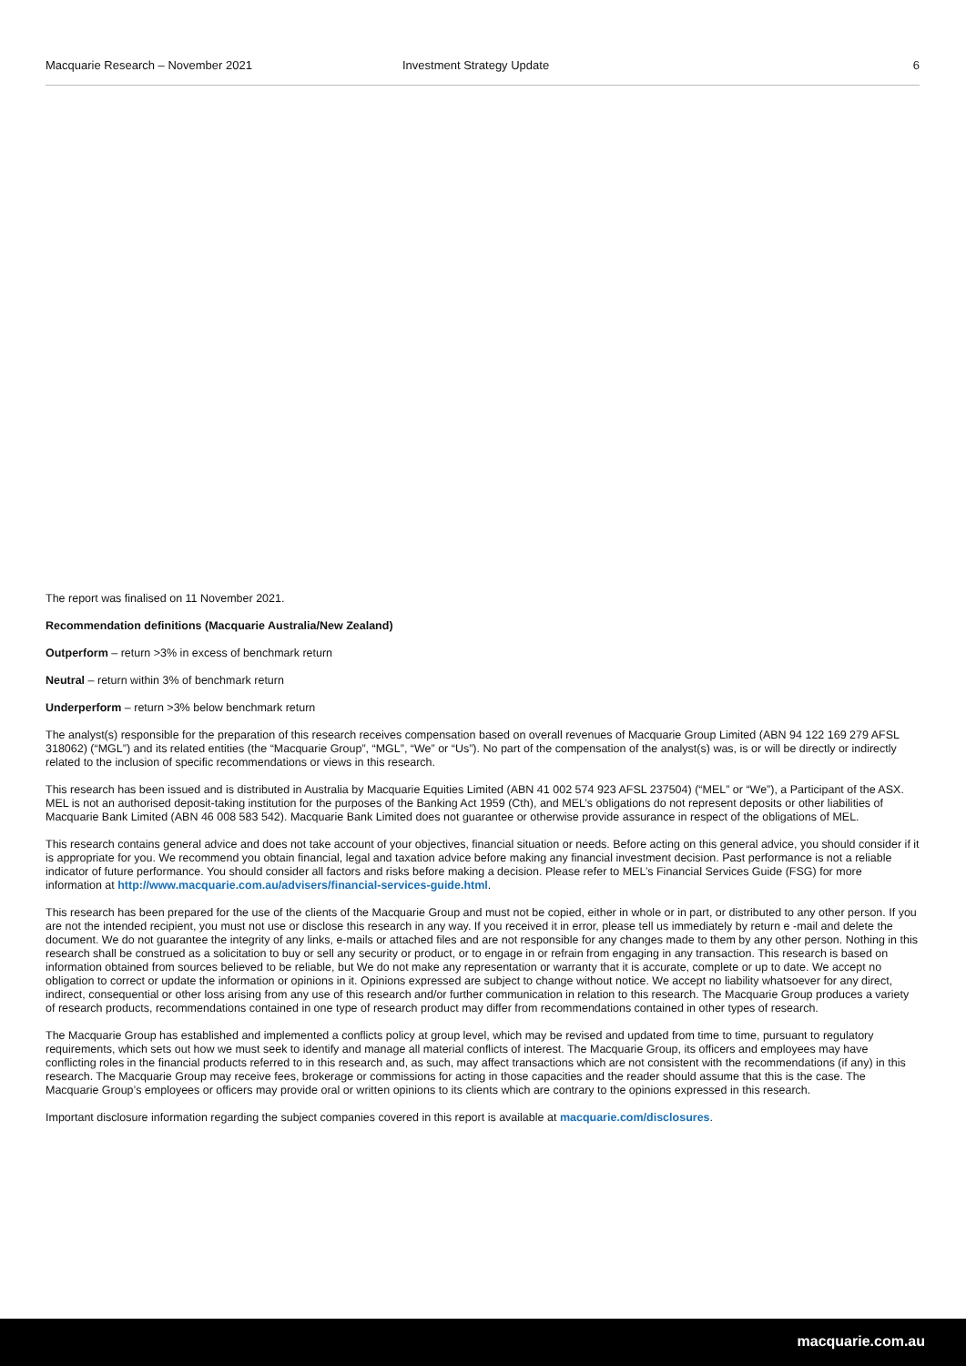Macquarie Research – November 2021 Investment Strategy Update 6
The report was finalised on 11 November 2021.
Recommendation definitions (Macquarie Australia/New Zealand)
Outperform – return >3% in excess of benchmark return
Neutral – return within 3% of benchmark return
Underperform – return >3% below benchmark return
The analyst(s) responsible for the preparation of this research receives compensation based on overall revenues of Macquarie Group Limited (ABN 94 122 169 279 AFSL 318062) (“MGL”) and its related entities (the “Macquarie Group”, “MGL”, “We” or “Us”). No part of the compensation of the analyst(s) was, is or will be directly or indirectly related to the inclusion of specific recommendations or views in this research.
This research has been issued and is distributed in Australia by Macquarie Equities Limited (ABN 41 002 574 923 AFSL 237504) (“MEL” or “We”), a Participant of the ASX. MEL is not an authorised deposit-taking institution for the purposes of the Banking Act 1959 (Cth), and MEL’s obligations do not represent deposits or other liabilities of Macquarie Bank Limited (ABN 46 008 583 542). Macquarie Bank Limited does not guarantee or otherwise provide assurance in respect of the obligations of MEL.
This research contains general advice and does not take account of your objectives, financial situation or needs. Before acting on this general advice, you should consider if it is appropriate for you. We recommend you obtain financial, legal and taxation advice before making any financial investment decision. Past performance is not a reliable indicator of future performance. You should consider all factors and risks before making a decision. Please refer to MEL’s Financial Services Guide (FSG) for more information at http://www.macquarie.com.au/advisers/financial-services-guide.html.
This research has been prepared for the use of the clients of the Macquarie Group and must not be copied, either in whole or in part, or distributed to any other person. If you are not the intended recipient, you must not use or disclose this research in any way. If you received it in error, please tell us immediately by return e -mail and delete the document. We do not guarantee the integrity of any links, e-mails or attached files and are not responsible for any changes made to them by any other person. Nothing in this research shall be construed as a solicitation to buy or sell any security or product, or to engage in or refrain from engaging in any transaction. This research is based on information obtained from sources believed to be reliable, but We do not make any representation or warranty that it is accurate, complete or up to date. We accept no obligation to correct or update the information or opinions in it. Opinions expressed are subject to change without notice. We accept no liability whatsoever for any direct, indirect, consequential or other loss arising from any use of this research and/or further communication in relation to this research. The Macquarie Group produces a variety of research products, recommendations contained in one type of research product may differ from recommendations contained in other types of research.
The Macquarie Group has established and implemented a conflicts policy at group level, which may be revised and updated from time to time, pursuant to regulatory requirements, which sets out how we must seek to identify and manage all material conflicts of interest. The Macquarie Group, its officers and employees may have conflicting roles in the financial products referred to in this research and, as such, may affect transactions which are not consistent with the recommendations (if any) in this research. The Macquarie Group may receive fees, brokerage or commissions for acting in those capacities and the reader should assume that this is the case. The Macquarie Group’s employees or officers may provide oral or written opinions to its clients which are contrary to the opinions expressed in this research.
Important disclosure information regarding the subject companies covered in this report is available at macquarie.com/disclosures.
macquarie.com.au